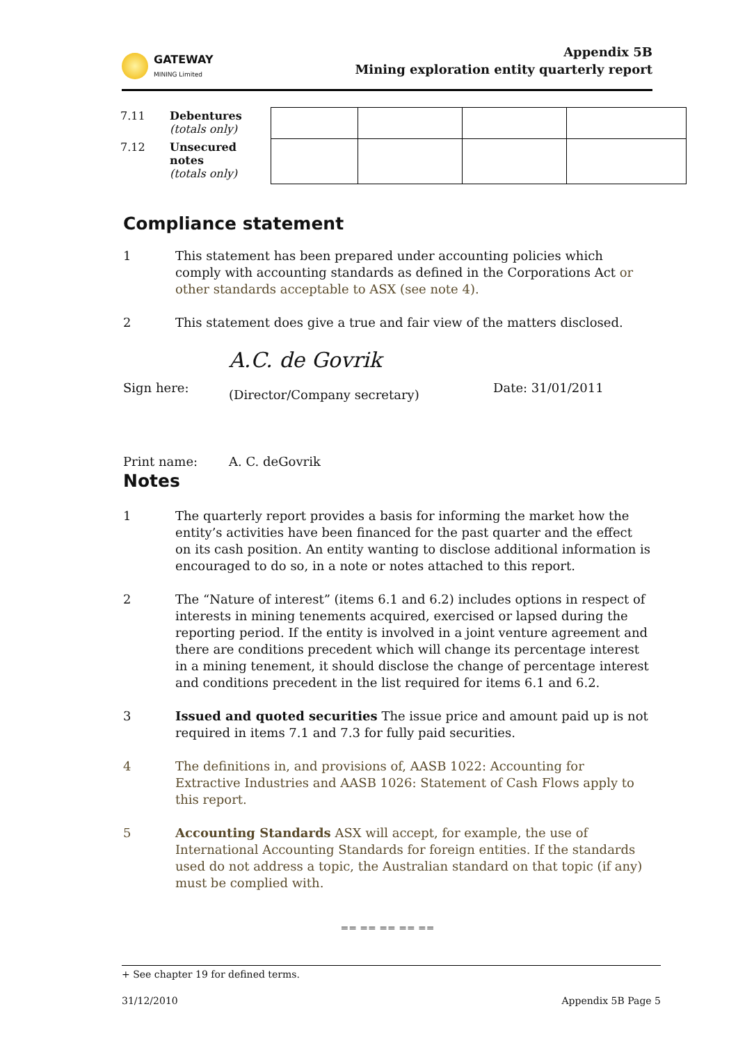GATEWAY
MINING Limited
Appendix 5B
Mining exploration entity quarterly report
| 7.11 | Debentures (totals only) | | | | |
| 7.12 | Unsecured notes (totals only) | | | | |
Compliance statement
1 This statement has been prepared under accounting policies which comply with accounting standards as defined in the Corporations Act or other standards acceptable to ASX (see note 4).
2 This statement does give a true and fair view of the matters disclosed.
Sign here:
A.C. de Govrik
(Director/Company secretary)
Date: 31/01/2011
Print name: A. C. deGovrik
Notes
1 The quarterly report provides a basis for informing the market how the entity’s activities have been financed for the past quarter and the effect on its cash position. An entity wanting to disclose additional information is encouraged to do so, in a note or notes attached to this report.
2 The “Nature of interest” (items 6.1 and 6.2) includes options in respect of interests in mining tenements acquired, exercised or lapsed during the reporting period. If the entity is involved in a joint venture agreement and there are conditions precedent which will change its percentage interest in a mining tenement, it should disclose the change of percentage interest and conditions precedent in the list required for items 6.1 and 6.2.
3 Issued and quoted securities The issue price and amount paid up is not required in items 7.1 and 7.3 for fully paid securities.
4 The definitions in, and provisions of, AASB 1022: Accounting for Extractive Industries and AASB 1026: Statement of Cash Flows apply to this report.
5 Accounting Standards ASX will accept, for example, the use of International Accounting Standards for foreign entities. If the standards used do not address a topic, the Australian standard on that topic (if any) must be complied with.
== == == == ==
+ See chapter 19 for defined terms.
31/12/2010 Appendix 5B Page 5